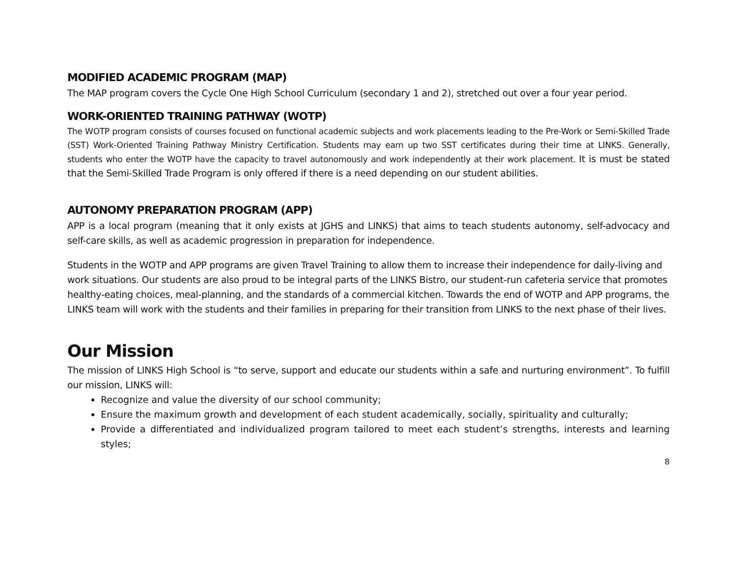MODIFIED ACADEMIC PROGRAM (MAP)
The MAP program covers the Cycle One High School Curriculum (secondary 1 and 2), stretched out over a four year period.
WORK-ORIENTED TRAINING PATHWAY (WOTP)
The WOTP program consists of courses focused on functional academic subjects and work placements leading to the Pre-Work or Semi-Skilled Trade (SST) Work-Oriented Training Pathway Ministry Certification. Students may earn up two SST certificates during their time at LINKS. Generally, students who enter the WOTP have the capacity to travel autonomously and work independently at their work placement. It is must be stated that the Semi-Skilled Trade Program is only offered if there is a need depending on our student abilities.
AUTONOMY PREPARATION PROGRAM (APP)
APP is a local program (meaning that it only exists at JGHS and LINKS) that aims to teach students autonomy, self-advocacy and self-care skills, as well as academic progression in preparation for independence.
Students in the WOTP and APP programs are given Travel Training to allow them to increase their independence for daily-living and work situations. Our students are also proud to be integral parts of the LINKS Bistro, our student-run cafeteria service that promotes healthy-eating choices, meal-planning, and the standards of a commercial kitchen. Towards the end of WOTP and APP programs, the LINKS team will work with the students and their families in preparing for their transition from LINKS to the next phase of their lives.
Our Mission
The mission of LINKS High School is “to serve, support and educate our students within a safe and nurturing environment”. To fulfill our mission, LINKS will:
Recognize and value the diversity of our school community;
Ensure the maximum growth and development of each student academically, socially, spirituality and culturally;
Provide a differentiated and individualized program tailored to meet each student’s strengths, interests and learning styles;
8